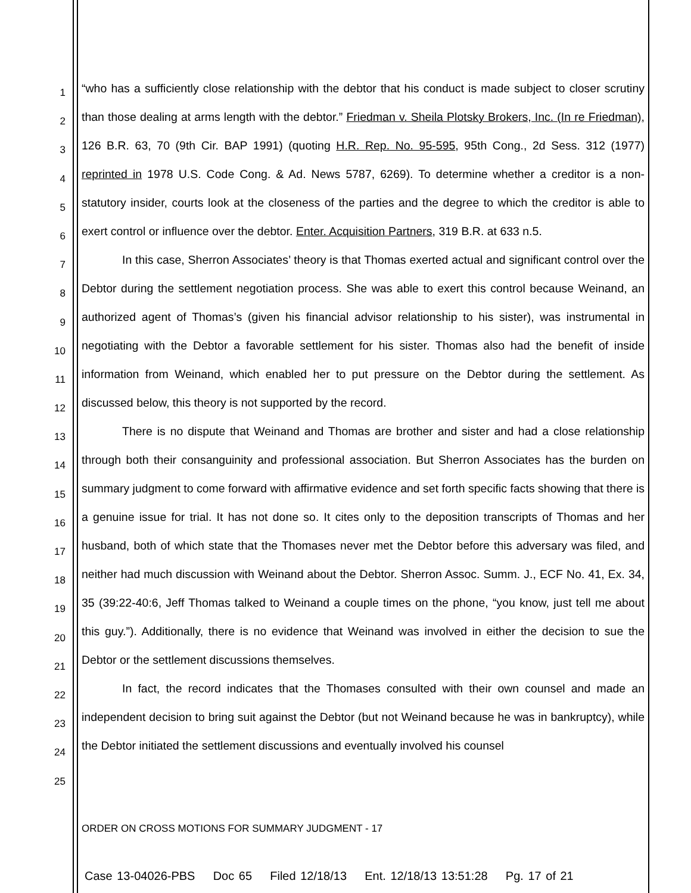1
2
3
4
5
6
7
8
9
10
11
12
13
14
15
16
17
18
19
20
21
22
23
24
25
“who has a sufficiently close relationship with the debtor that his conduct is made subject to closer scrutiny than those dealing at arms length with the debtor.” Friedman v. Sheila Plotsky Brokers, Inc. (In re Friedman), 126 B.R. 63, 70 (9th Cir. BAP 1991) (quoting H.R. Rep. No. 95-595, 95th Cong., 2d Sess. 312 (1977) reprinted in 1978 U.S. Code Cong. & Ad. News 5787, 6269). To determine whether a creditor is a non-statutory insider, courts look at the closeness of the parties and the degree to which the creditor is able to exert control or influence over the debtor. Enter. Acquisition Partners, 319 B.R. at 633 n.5.
In this case, Sherron Associates’ theory is that Thomas exerted actual and significant control over the Debtor during the settlement negotiation process. She was able to exert this control because Weinand, an authorized agent of Thomas’s (given his financial advisor relationship to his sister), was instrumental in negotiating with the Debtor a favorable settlement for his sister. Thomas also had the benefit of inside information from Weinand, which enabled her to put pressure on the Debtor during the settlement. As discussed below, this theory is not supported by the record.
There is no dispute that Weinand and Thomas are brother and sister and had a close relationship through both their consanguinity and professional association. But Sherron Associates has the burden on summary judgment to come forward with affirmative evidence and set forth specific facts showing that there is a genuine issue for trial. It has not done so. It cites only to the deposition transcripts of Thomas and her husband, both of which state that the Thomases never met the Debtor before this adversary was filed, and neither had much discussion with Weinand about the Debtor. Sherron Assoc. Summ. J., ECF No. 41, Ex. 34, 35 (39:22-40:6, Jeff Thomas talked to Weinand a couple times on the phone, “you know, just tell me about this guy.”). Additionally, there is no evidence that Weinand was involved in either the decision to sue the Debtor or the settlement discussions themselves.
In fact, the record indicates that the Thomases consulted with their own counsel and made an independent decision to bring suit against the Debtor (but not Weinand because he was in bankruptcy), while the Debtor initiated the settlement discussions and eventually involved his counsel
ORDER ON CROSS MOTIONS FOR SUMMARY JUDGMENT - 17
Case 13-04026-PBS Doc 65 Filed 12/18/13 Ent. 12/18/13 13:51:28 Pg. 17 of 21